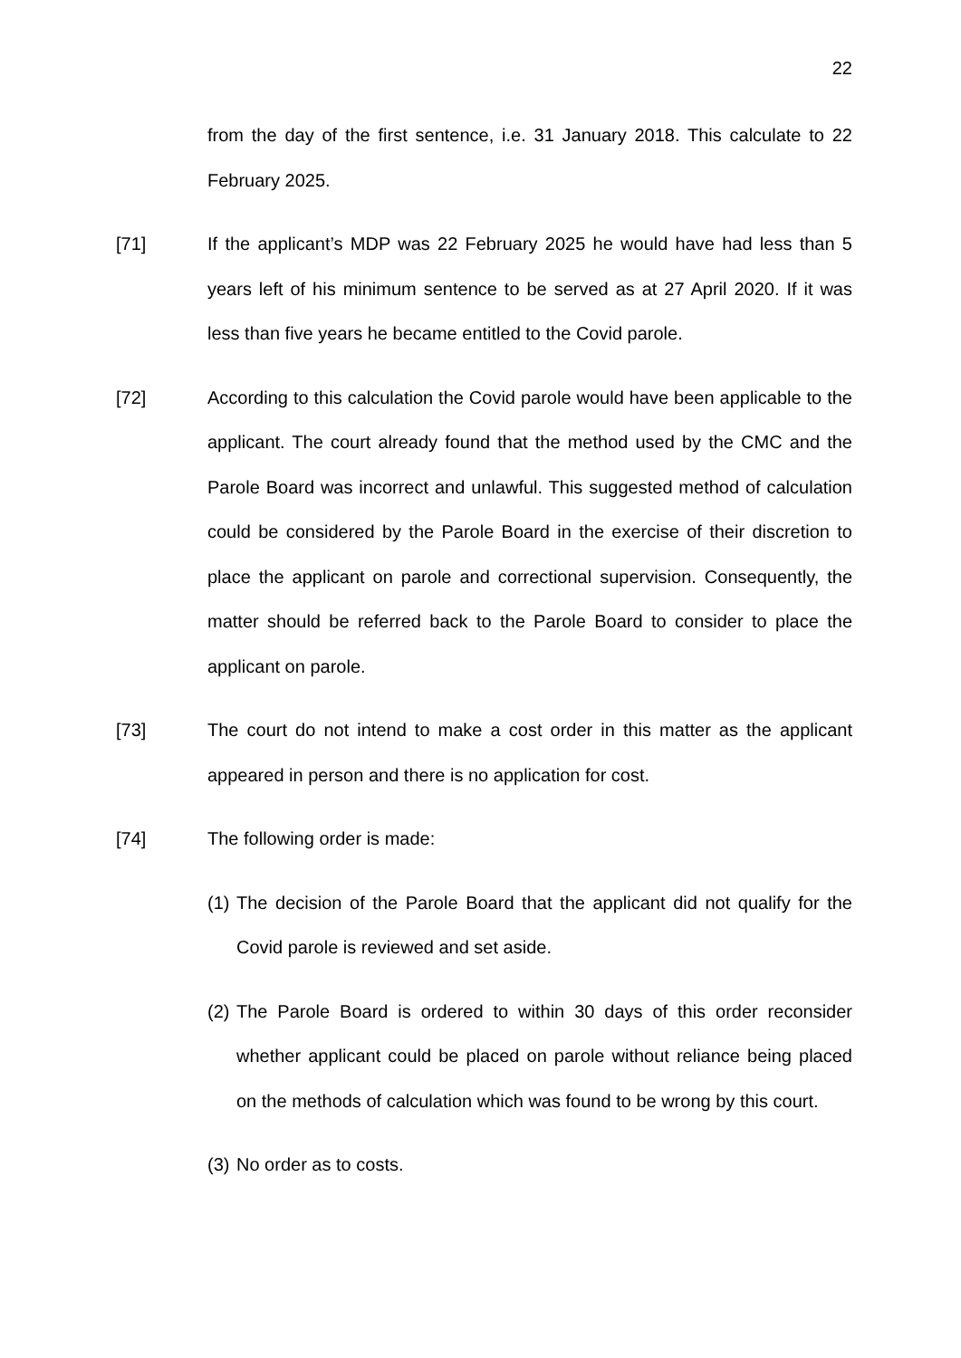22
from the day of the first sentence, i.e. 31 January 2018. This calculate to 22 February 2025.
[71] If the applicant’s MDP was 22 February 2025 he would have had less than 5 years left of his minimum sentence to be served as at 27 April 2020. If it was less than five years he became entitled to the Covid parole.
[72] According to this calculation the Covid parole would have been applicable to the applicant. The court already found that the method used by the CMC and the Parole Board was incorrect and unlawful. This suggested method of calculation could be considered by the Parole Board in the exercise of their discretion to place the applicant on parole and correctional supervision. Consequently, the matter should be referred back to the Parole Board to consider to place the applicant on parole.
[73] The court do not intend to make a cost order in this matter as the applicant appeared in person and there is no application for cost.
[74] The following order is made:
(1)
The decision of the Parole Board that the applicant did not qualify for the Covid parole is reviewed and set aside.
(2)
The Parole Board is ordered to within 30 days of this order reconsider whether applicant could be placed on parole without reliance being placed on the methods of calculation which was found to be wrong by this court.
(3)
No order as to costs.